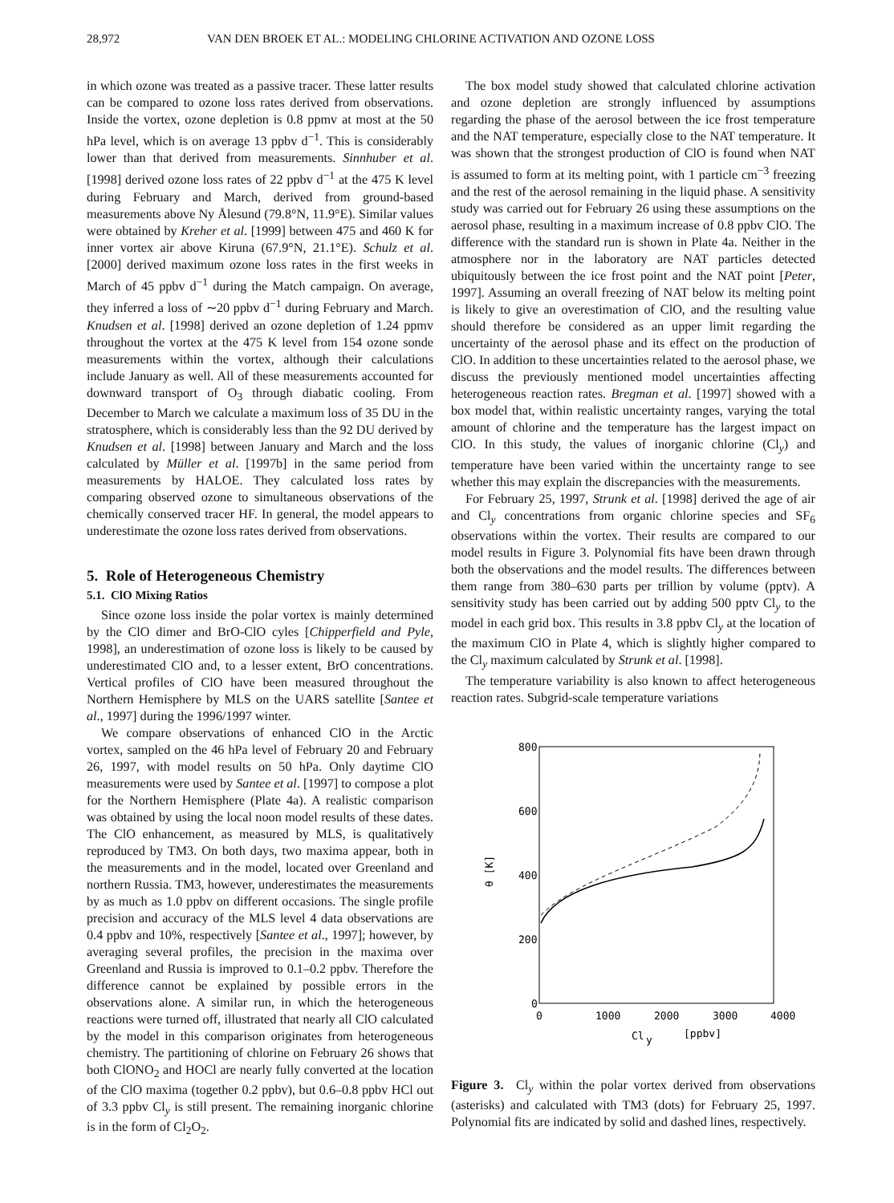28,972 VAN DEN BROEK ET AL.: MODELING CHLORINE ACTIVATION AND OZONE LOSS
in which ozone was treated as a passive tracer. These latter results can be compared to ozone loss rates derived from observations. Inside the vortex, ozone depletion is 0.8 ppmv at most at the 50 hPa level, which is on average 13 ppbv d<sup>−1</sup>. This is considerably lower than that derived from measurements. Sinnhuber et al. [1998] derived ozone loss rates of 22 ppbv d<sup>−1</sup> at the 475 K level during February and March, derived from ground-based measurements above Ny Ålesund (79.8°N, 11.9°E). Similar values were obtained by Kreher et al. [1999] between 475 and 460 K for inner vortex air above Kiruna (67.9°N, 21.1°E). Schulz et al. [2000] derived maximum ozone loss rates in the first weeks in March of 45 ppbv d<sup>−1</sup> during the Match campaign. On average, they inferred a loss of ∼20 ppbv d<sup>−1</sup> during February and March. Knudsen et al. [1998] derived an ozone depletion of 1.24 ppmv throughout the vortex at the 475 K level from 154 ozone sonde measurements within the vortex, although their calculations include January as well. All of these measurements accounted for downward transport of O<sub>3</sub> through diabatic cooling. From December to March we calculate a maximum loss of 35 DU in the stratosphere, which is considerably less than the 92 DU derived by Knudsen et al. [1998] between January and March and the loss calculated by Müller et al. [1997b] in the same period from measurements by HALOE. They calculated loss rates by comparing observed ozone to simultaneous observations of the chemically conserved tracer HF. In general, the model appears to underestimate the ozone loss rates derived from observations.
5. Role of Heterogeneous Chemistry
5.1. ClO Mixing Ratios
Since ozone loss inside the polar vortex is mainly determined by the ClO dimer and BrO-ClO cyles [Chipperfield and Pyle, 1998], an underestimation of ozone loss is likely to be caused by underestimated ClO and, to a lesser extent, BrO concentrations. Vertical profiles of ClO have been measured throughout the Northern Hemisphere by MLS on the UARS satellite [Santee et al., 1997] during the 1996/1997 winter.
We compare observations of enhanced ClO in the Arctic vortex, sampled on the 46 hPa level of February 20 and February 26, 1997, with model results on 50 hPa. Only daytime ClO measurements were used by Santee et al. [1997] to compose a plot for the Northern Hemisphere (Plate 4a). A realistic comparison was obtained by using the local noon model results of these dates. The ClO enhancement, as measured by MLS, is qualitatively reproduced by TM3. On both days, two maxima appear, both in the measurements and in the model, located over Greenland and northern Russia. TM3, however, underestimates the measurements by as much as 1.0 ppbv on different occasions. The single profile precision and accuracy of the MLS level 4 data observations are 0.4 ppbv and 10%, respectively [Santee et al., 1997]; however, by averaging several profiles, the precision in the maxima over Greenland and Russia is improved to 0.1–0.2 ppbv. Therefore the difference cannot be explained by possible errors in the observations alone. A similar run, in which the heterogeneous reactions were turned off, illustrated that nearly all ClO calculated by the model in this comparison originates from heterogeneous chemistry. The partitioning of chlorine on February 26 shows that both ClONO<sub>2</sub> and HOCl are nearly fully converted at the location of the ClO maxima (together 0.2 ppbv), but 0.6–0.8 ppbv HCl out of 3.3 ppbv Cl<sub>y</sub> is still present. The remaining inorganic chlorine is in the form of Cl<sub>2</sub>O<sub>2</sub>.
The box model study showed that calculated chlorine activation and ozone depletion are strongly influenced by assumptions regarding the phase of the aerosol between the ice frost temperature and the NAT temperature, especially close to the NAT temperature. It was shown that the strongest production of ClO is found when NAT is assumed to form at its melting point, with 1 particle cm<sup>−3</sup> freezing and the rest of the aerosol remaining in the liquid phase. A sensitivity study was carried out for February 26 using these assumptions on the aerosol phase, resulting in a maximum increase of 0.8 ppbv ClO. The difference with the standard run is shown in Plate 4a. Neither in the atmosphere nor in the laboratory are NAT particles detected ubiquitously between the ice frost point and the NAT point [Peter, 1997]. Assuming an overall freezing of NAT below its melting point is likely to give an overestimation of ClO, and the resulting value should therefore be considered as an upper limit regarding the uncertainty of the aerosol phase and its effect on the production of ClO. In addition to these uncertainties related to the aerosol phase, we discuss the previously mentioned model uncertainties affecting heterogeneous reaction rates. Bregman et al. [1997] showed with a box model that, within realistic uncertainty ranges, varying the total amount of chlorine and the temperature has the largest impact on ClO. In this study, the values of inorganic chlorine (Cl<sub>y</sub>) and temperature have been varied within the uncertainty range to see whether this may explain the discrepancies with the measurements.
For February 25, 1997, Strunk et al. [1998] derived the age of air and Cl<sub>y</sub> concentrations from organic chlorine species and SF<sub>6</sub> observations within the vortex. Their results are compared to our model results in Figure 3. Polynomial fits have been drawn through both the observations and the model results. The differences between them range from 380–630 parts per trillion by volume (pptv). A sensitivity study has been carried out by adding 500 pptv Cl<sub>y</sub> to the model in each grid box. This results in 3.8 ppbv Cl<sub>y</sub> at the location of the maximum ClO in Plate 4, which is slightly higher compared to the Cl<sub>y</sub> maximum calculated by Strunk et al. [1998].
The temperature variability is also known to affect heterogeneous reaction rates. Subgrid-scale temperature variations
800
600
400
200
0
0
1000
2000
3000
4000
θ [K]
Cl
y
[ppbv]
Figure 3. Cl<sub>y</sub> within the polar vortex derived from observations (asterisks) and calculated with TM3 (dots) for February 25, 1997. Polynomial fits are indicated by solid and dashed lines, respectively.